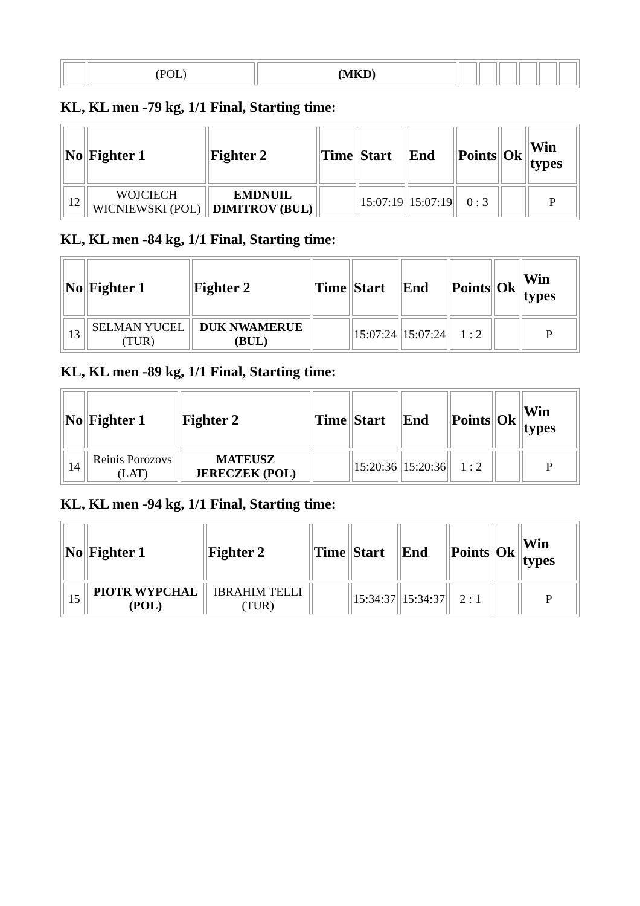| | (POL) | (MKD) | | | | | | |
KL, KL men -79 kg, 1/1 Final, Starting time:
| No | Fighter 1 | Fighter 2 | Time | Start | End | Points | Ok | Win types |
| --- | --- | --- | --- | --- | --- | --- | --- | --- |
| 12 | WOJCIECH WICNIEWSKI (POL) | EMDNUIL DIMITROV (BUL) | | 15:07:19 | 15:07:19 | 0 : 3 | | P |
KL, KL men -84 kg, 1/1 Final, Starting time:
| No | Fighter 1 | Fighter 2 | Time | Start | End | Points | Ok | Win types |
| --- | --- | --- | --- | --- | --- | --- | --- | --- |
| 13 | SELMAN YUCEL (TUR) | DUK NWAMERUE (BUL) | | 15:07:24 | 15:07:24 | 1 : 2 | | P |
KL, KL men -89 kg, 1/1 Final, Starting time:
| No | Fighter 1 | Fighter 2 | Time | Start | End | Points | Ok | Win types |
| --- | --- | --- | --- | --- | --- | --- | --- | --- |
| 14 | Reinis Porozovs (LAT) | MATEUSZ JERECZEK (POL) | | 15:20:36 | 15:20:36 | 1 : 2 | | P |
KL, KL men -94 kg, 1/1 Final, Starting time:
| No | Fighter 1 | Fighter 2 | Time | Start | End | Points | Ok | Win types |
| --- | --- | --- | --- | --- | --- | --- | --- | --- |
| 15 | PIOTR WYPCHAL (POL) | IBRAHIM TELLI (TUR) | | 15:34:37 | 15:34:37 | 2 : 1 | | P |